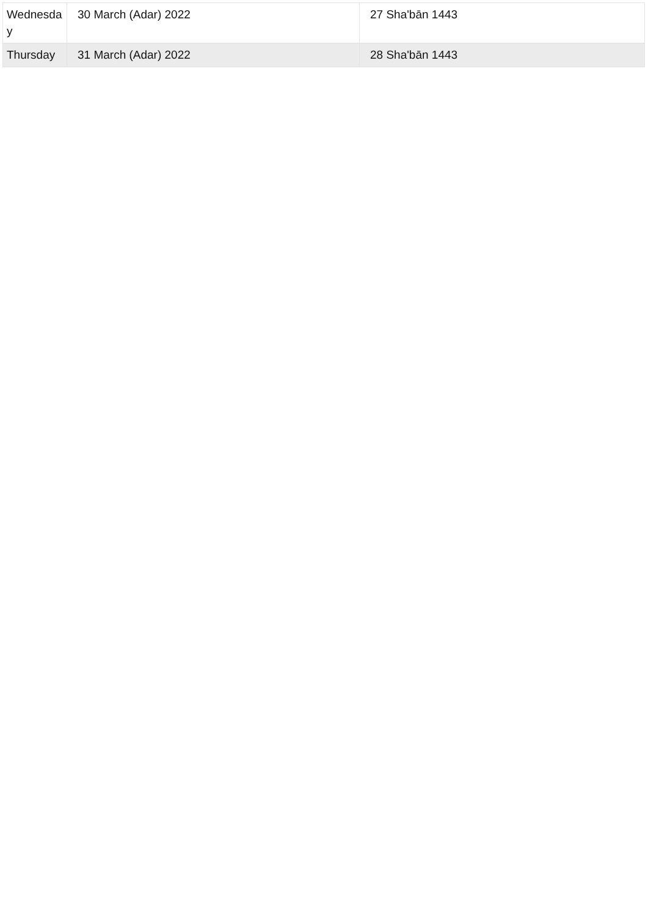| Wednesday | 30 March (Adar) 2022 | 27 Sha'bān 1443 |
| Thursday | 31 March (Adar) 2022 | 28 Sha'bān 1443 |